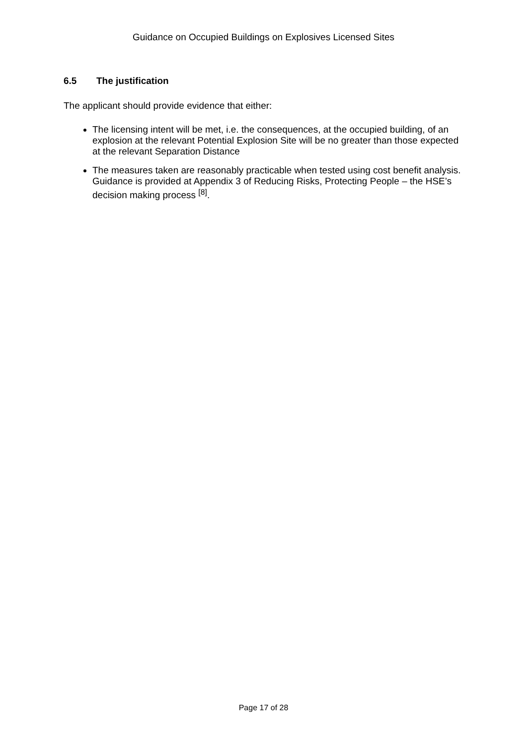Guidance on Occupied Buildings on Explosives Licensed Sites
6.5 The justification
The applicant should provide evidence that either:
The licensing intent will be met, i.e. the consequences, at the occupied building, of an explosion at the relevant Potential Explosion Site will be no greater than those expected at the relevant Separation Distance
The measures taken are reasonably practicable when tested using cost benefit analysis. Guidance is provided at Appendix 3 of Reducing Risks, Protecting People – the HSE’s decision making process <sup>[8]</sup>.
Page 17 of 28